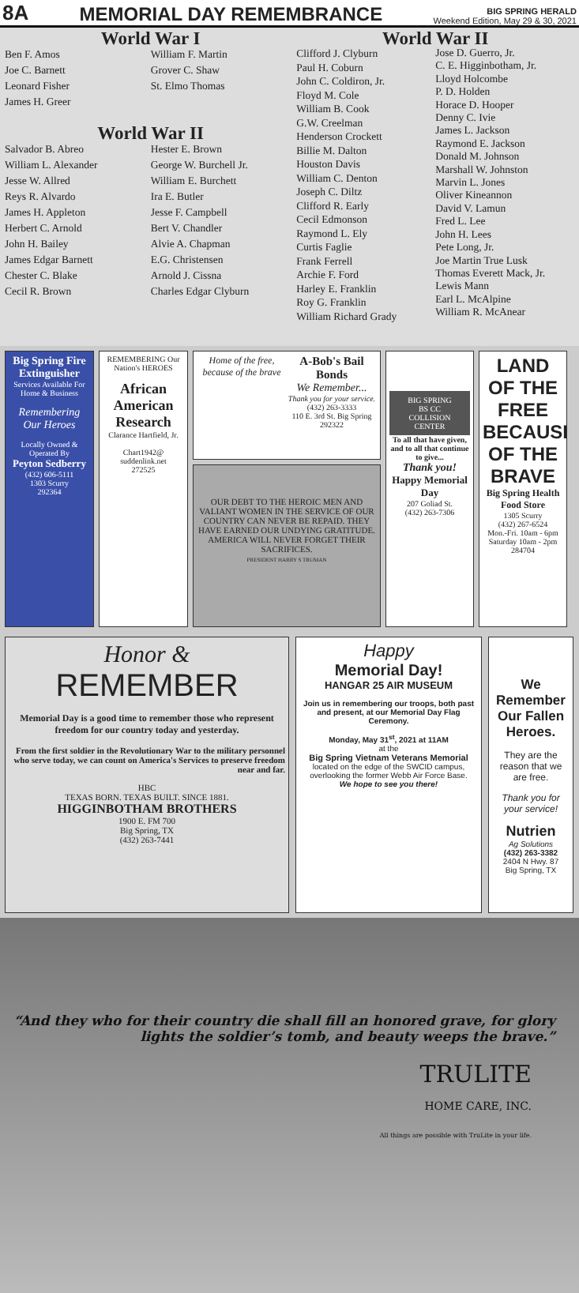8A MEMORIAL DAY REMEMBRANCE BIG SPRING HERALD
Weekend Edition, May 29 & 30, 2021
World War I
Ben F. Amos
Joe C. Barnett
Leonard Fisher
James H. Greer
William F. Martin
Grover C. Shaw
St. Elmo Thomas
World War II
Salvador B. Abreo
William L. Alexander
Jesse W. Allred
Reys R. Alvardo
James H. Appleton
Herbert C. Arnold
John H. Bailey
James Edgar Barnett
Chester C. Blake
Cecil R. Brown
Hester E. Brown
George W. Burchell Jr.
William E. Burchett
Ira E. Butler
Jesse F. Campbell
Bert V. Chandler
Alvie A. Chapman
E.G. Christensen
Arnold J. Cissna
Charles Edgar Clyburn
World War II
Clifford J. Clyburn
Paul H. Coburn
John C. Coldiron, Jr.
Floyd M. Cole
William B. Cook
G.W. Creelman
Henderson Crockett
Billie M. Dalton
Houston Davis
William C. Denton
Joseph C. Diltz
Clifford R. Early
Cecil Edmonson
Raymond L. Ely
Curtis Faglie
Frank Ferrell
Archie F. Ford
Harley E. Franklin
Roy G. Franklin
William Richard Grady
Jose D. Guerro, Jr.
C. E. Higginbotham, Jr.
Lloyd Holcombe
P. D. Holden
Horace D. Hooper
Denny C. Ivie
James L. Jackson
Raymond E. Jackson
Donald M. Johnson
Marshall W. Johnston
Marvin L. Jones
Oliver Kineannon
David V. Lamun
Fred L. Lee
John H. Lees
Pete Long, Jr.
Joe Martin True Lusk
Thomas Everett Mack, Jr.
Lewis Mann
Earl L. McAlpine
William R. McAnear
Big Spring Fire Extinguisher
Services Available For Home & Business
Remembering Our Heroes
Locally Owned & Operated By
Peyton Sedberry
(432) 606-5111
1303 Scurry
292364
REMEMBERING Our Nation's HEROES
African American Research
Clarance Hartfield, Jr.
Chart1942@ suddenlink.net
272525
Home of the free, because of the brave
A-Bob's Bail Bonds
We Remember...
Thank you for your service.
(432) 263-3333
110 E. 3rd St. Big Spring
292322
OUR DEBT TO THE HEROIC MEN AND VALIANT WOMEN IN THE SERVICE OF OUR COUNTRY CAN NEVER BE REPAID. THEY HAVE EARNED OUR UNDYING GRATITUDE. AMERICA WILL NEVER FORGET THEIR SACRIFICES.
PRESIDENT HARRY S TRUMAN
BIG SPRING
BS CC
COLLISION CENTER
To all that have given, and to all that continue to give...
Thank you!
Happy Memorial Day
207 Goliad St.
(432) 263-7306
LAND OF THE FREE BECAUSE OF THE BRAVE
Big Spring Health Food Store
1305 Scurry
(432) 267-6524
Mon.-Fri. 10am - 6pm
Saturday 10am - 2pm
284704
Honor &
REMEMBER
Memorial Day is a good time to remember those who represent freedom for our country today and yesterday.
From the first soldier in the Revolutionary War to the military personnel who serve today, we can count on America's Services to preserve freedom near and far.
HBC
TEXAS BORN. TEXAS BUILT. SINCE 1881.
HIGGINBOTHAM BROTHERS
1900 E. FM 700
Big Spring, TX
(432) 263-7441
Happy
Memorial Day!
HANGAR 25 AIR MUSEUM
Join us in remembering our troops, both past and present, at our Memorial Day Flag Ceremony.
Monday, May 31<sup>st</sup>, 2021 at 11AM
at the
Big Spring Vietnam Veterans Memorial
located on the edge of the SWCID campus, overlooking the former Webb Air Force Base.
We hope to see you there!
We Remember Our Fallen Heroes.
They are the reason that we are free.
Thank you for your service!
Nutrien
Ag Solutions
(432) 263-3382
2404 N Hwy. 87
Big Spring, TX
“And they who for their country die shall fill an honored grave, for glory lights the soldier’s tomb, and beauty weeps the brave.”
TRULITE
HOME CARE, INC.
All things are possible with TruLite in your life.